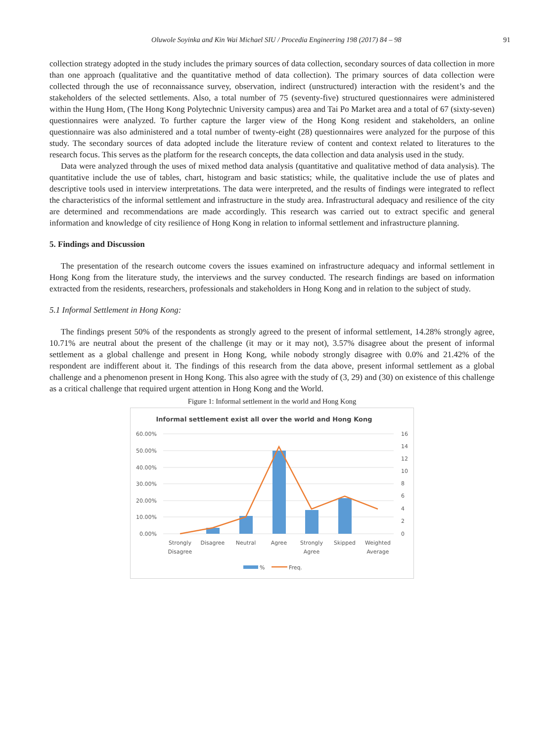Oluwole Soyinka and Kin Wai Michael SIU / Procedia Engineering 198 (2017) 84 – 98 91
collection strategy adopted in the study includes the primary sources of data collection, secondary sources of data collection in more than one approach (qualitative and the quantitative method of data collection). The primary sources of data collection were collected through the use of reconnaissance survey, observation, indirect (unstructured) interaction with the resident’s and the stakeholders of the selected settlements. Also, a total number of 75 (seventy-five) structured questionnaires were administered within the Hung Hom, (The Hong Kong Polytechnic University campus) area and Tai Po Market area and a total of 67 (sixty-seven) questionnaires were analyzed. To further capture the larger view of the Hong Kong resident and stakeholders, an online questionnaire was also administered and a total number of twenty-eight (28) questionnaires were analyzed for the purpose of this study. The secondary sources of data adopted include the literature review of content and context related to literatures to the research focus. This serves as the platform for the research concepts, the data collection and data analysis used in the study.
Data were analyzed through the uses of mixed method data analysis (quantitative and qualitative method of data analysis). The quantitative include the use of tables, chart, histogram and basic statistics; while, the qualitative include the use of plates and descriptive tools used in interview interpretations. The data were interpreted, and the results of findings were integrated to reflect the characteristics of the informal settlement and infrastructure in the study area. Infrastructural adequacy and resilience of the city are determined and recommendations are made accordingly. This research was carried out to extract specific and general information and knowledge of city resilience of Hong Kong in relation to informal settlement and infrastructure planning.
5. Findings and Discussion
The presentation of the research outcome covers the issues examined on infrastructure adequacy and informal settlement in Hong Kong from the literature study, the interviews and the survey conducted. The research findings are based on information extracted from the residents, researchers, professionals and stakeholders in Hong Kong and in relation to the subject of study.
5.1 Informal Settlement in Hong Kong:
The findings present 50% of the respondents as strongly agreed to the present of informal settlement, 14.28% strongly agree, 10.71% are neutral about the present of the challenge (it may or it may not), 3.57% disagree about the present of informal settlement as a global challenge and present in Hong Kong, while nobody strongly disagree with 0.0% and 21.42% of the respondent are indifferent about it. The findings of this research from the data above, present informal settlement as a global challenge and a phenomenon present in Hong Kong. This also agree with the study of (3, 29) and (30) on existence of this challenge as a critical challenge that required urgent attention in Hong Kong and the World.
Figure 1: Informal settlement in the world and Hong Kong
Informal settlement exist all over the world and Hong Kong
60.00%
50.00%
40.00%
30.00%
20.00%
10.00%
0.00%
16
14
12
10
8
6
4
2
0
Strongly
Disagree
Disagree
Neutral
Agree
Strongly
Agree
Skipped
Weighted
Average
%
Freq.